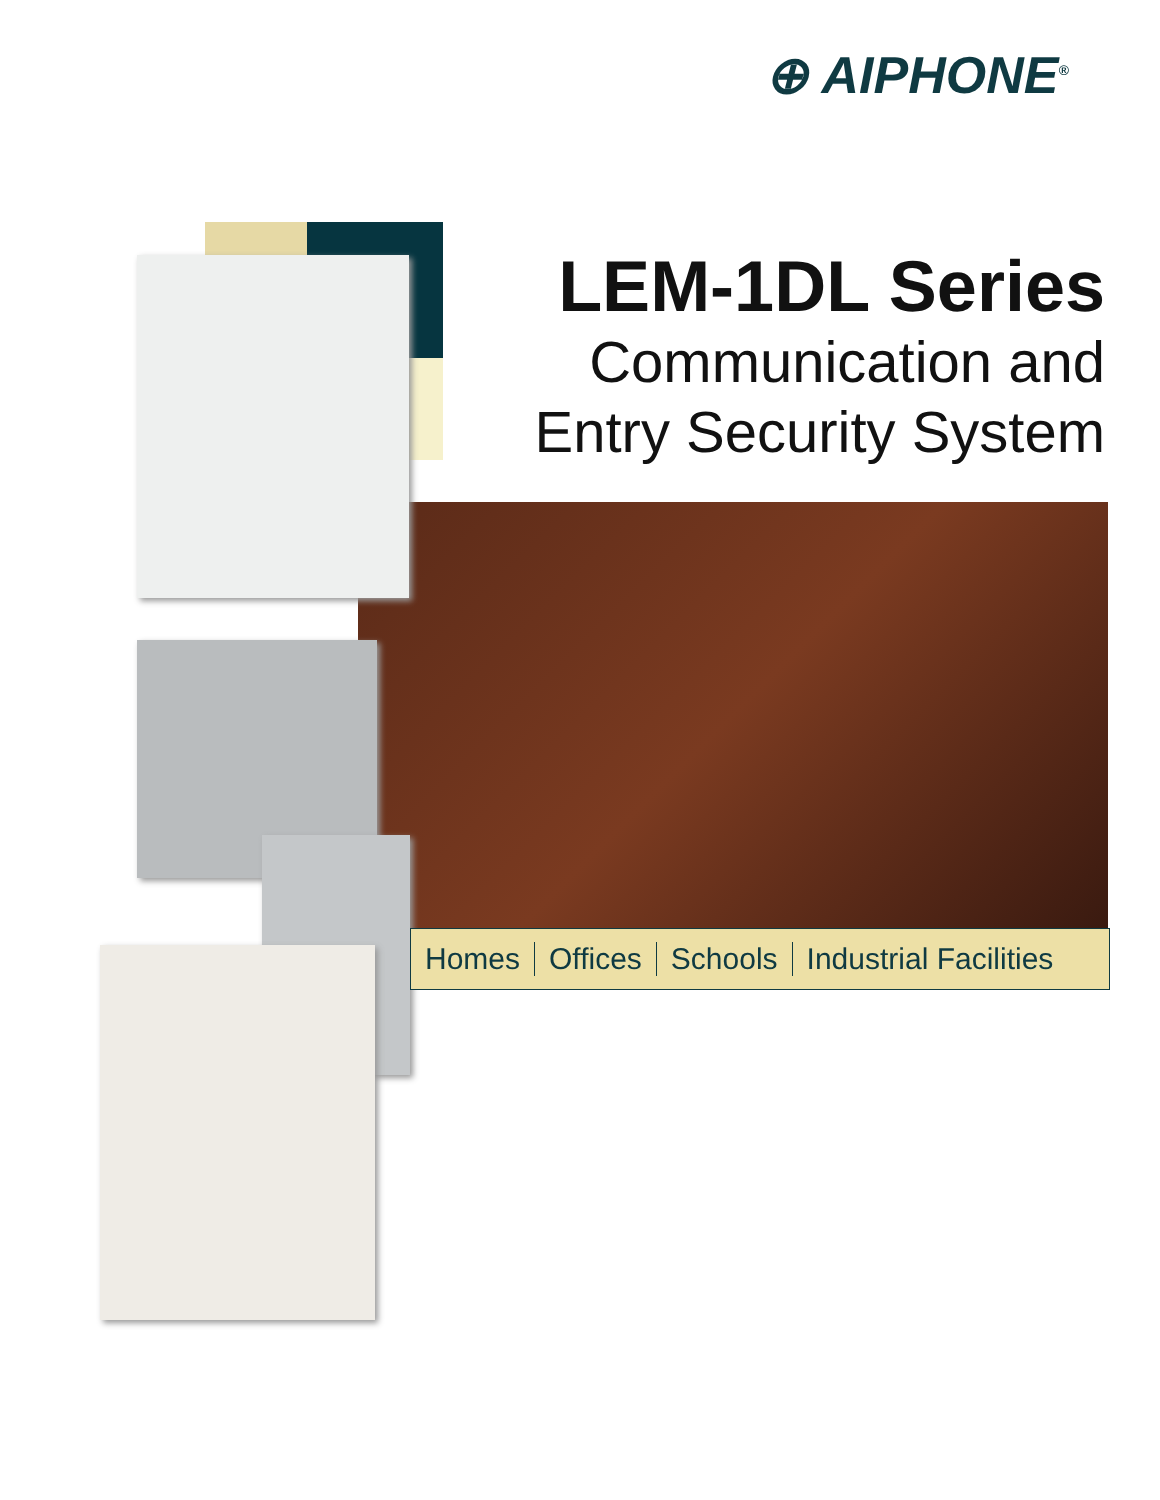⊕ AIPHONE<sup>®</sup>
LEM-1DL Series
Communication and
Entry Security System
Homes Offices Schools Industrial Facilities